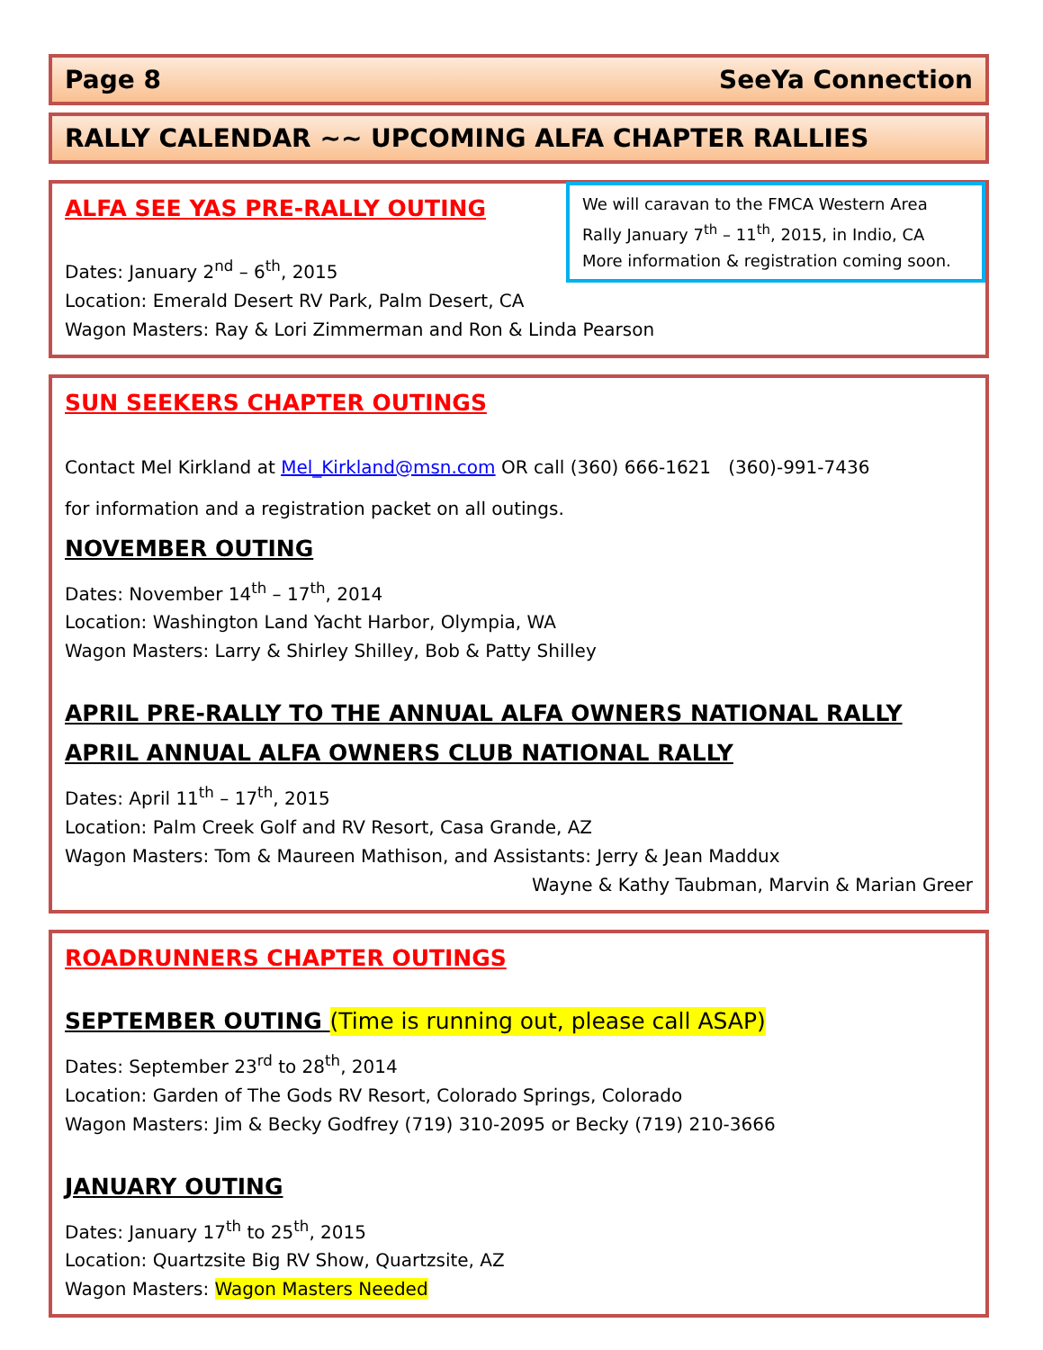Page 8 SeeYa Connection
RALLY CALENDAR ~~ UPCOMING ALFA CHAPTER RALLIES
We will caravan to the FMCA Western Area Rally January 7<sup>th</sup> – 11<sup>th</sup>, 2015, in Indio, CA More information & registration coming soon.
ALFA SEE YAS PRE-RALLY OUTING
Dates: January 2<sup>nd</sup> – 6<sup>th</sup>, 2015
Location: Emerald Desert RV Park, Palm Desert, CA
Wagon Masters: Ray & Lori Zimmerman and Ron & Linda Pearson
SUN SEEKERS CHAPTER OUTINGS
Contact Mel Kirkland at Mel_Kirkland@msn.com OR call (360) 666-1621 (360)-991-7436
for information and a registration packet on all outings.
NOVEMBER OUTING
Dates: November 14<sup>th</sup> – 17<sup>th</sup>, 2014
Location: Washington Land Yacht Harbor, Olympia, WA
Wagon Masters: Larry & Shirley Shilley, Bob & Patty Shilley
APRIL PRE-RALLY TO THE ANNUAL ALFA OWNERS NATIONAL RALLY
APRIL ANNUAL ALFA OWNERS CLUB NATIONAL RALLY
Dates: April 11<sup>th</sup> – 17<sup>th</sup>, 2015
Location: Palm Creek Golf and RV Resort, Casa Grande, AZ
Wagon Masters: Tom & Maureen Mathison, and Assistants: Jerry & Jean Maddux
Wayne & Kathy Taubman, Marvin & Marian Greer
ROADRUNNERS CHAPTER OUTINGS
SEPTEMBER OUTING (Time is running out, please call ASAP)
Dates: September 23<sup>rd</sup> to 28<sup>th</sup>, 2014
Location: Garden of The Gods RV Resort, Colorado Springs, Colorado
Wagon Masters: Jim & Becky Godfrey (719) 310-2095 or Becky (719) 210-3666
JANUARY OUTING
Dates: January 17<sup>th</sup> to 25<sup>th</sup>, 2015
Location: Quartzsite Big RV Show, Quartzsite, AZ
Wagon Masters: Wagon Masters Needed